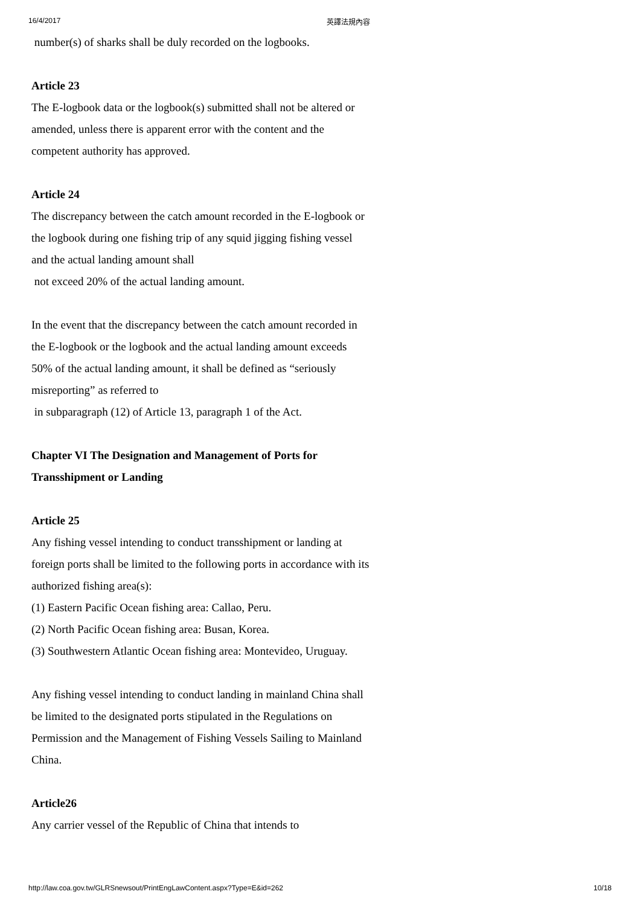16/4/2017 英譯法規內容
number(s) of sharks shall be duly recorded on the logbooks.
Article 23
The E-logbook data or the logbook(s) submitted shall not be altered or amended, unless there is apparent error with the content and the competent authority has approved.
Article 24
The discrepancy between the catch amount recorded in the E-logbook or the logbook during one fishing trip of any squid jigging fishing vessel and the actual landing amount shall
not exceed 20% of the actual landing amount.
In the event that the discrepancy between the catch amount recorded in the E-logbook or the logbook and the actual landing amount exceeds 50% of the actual landing amount, it shall be defined as “seriously misreporting” as referred to
in subparagraph (12) of Article 13, paragraph 1 of the Act.
Chapter VI The Designation and Management of Ports for Transshipment or Landing
Article 25
Any fishing vessel intending to conduct transshipment or landing at foreign ports shall be limited to the following ports in accordance with its authorized fishing area(s):
(1) Eastern Pacific Ocean fishing area: Callao, Peru.
(2) North Pacific Ocean fishing area: Busan, Korea.
(3) Southwestern Atlantic Ocean fishing area: Montevideo, Uruguay.
Any fishing vessel intending to conduct landing in mainland China shall be limited to the designated ports stipulated in the Regulations on Permission and the Management of Fishing Vessels Sailing to Mainland China.
Article26
Any carrier vessel of the Republic of China that intends to
http://law.coa.gov.tw/GLRSnewsout/PrintEngLawContent.aspx?Type=E&id=262 10/18